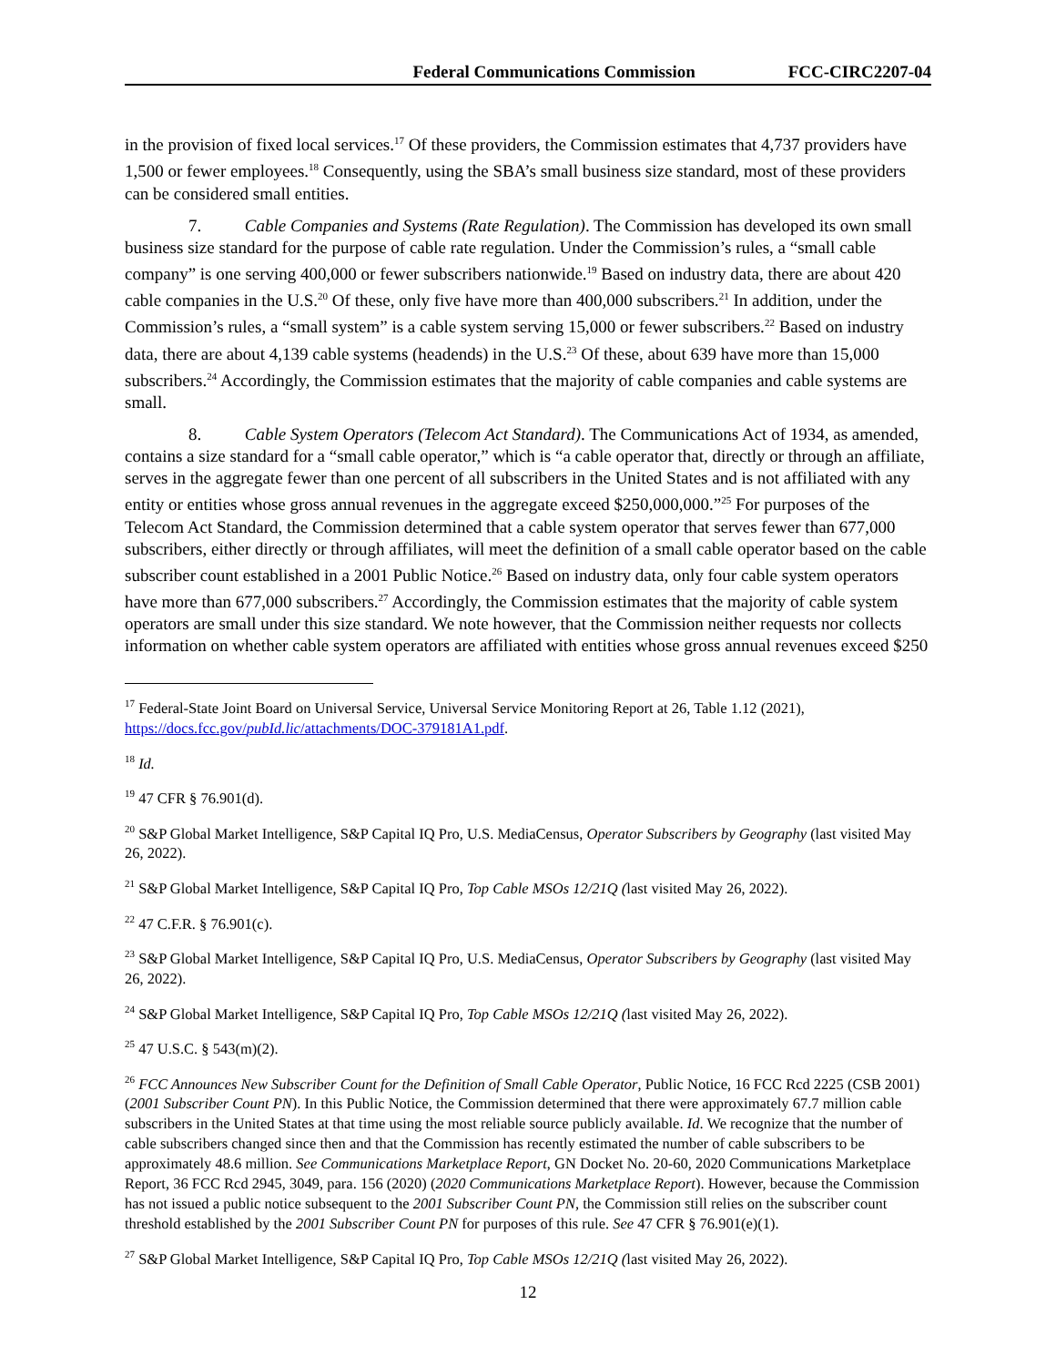Federal Communications Commission FCC-CIRC2207-04
in the provision of fixed local services.<sup>17</sup> Of these providers, the Commission estimates that 4,737 providers have 1,500 or fewer employees.<sup>18</sup> Consequently, using the SBA’s small business size standard, most of these providers can be considered small entities.
7. Cable Companies and Systems (Rate Regulation). The Commission has developed its own small business size standard for the purpose of cable rate regulation. Under the Commission’s rules, a “small cable company” is one serving 400,000 or fewer subscribers nationwide.<sup>19</sup> Based on industry data, there are about 420 cable companies in the U.S.<sup>20</sup> Of these, only five have more than 400,000 subscribers.<sup>21</sup> In addition, under the Commission’s rules, a “small system” is a cable system serving 15,000 or fewer subscribers.<sup>22</sup> Based on industry data, there are about 4,139 cable systems (headends) in the U.S.<sup>23</sup> Of these, about 639 have more than 15,000 subscribers.<sup>24</sup> Accordingly, the Commission estimates that the majority of cable companies and cable systems are small.
8. Cable System Operators (Telecom Act Standard). The Communications Act of 1934, as amended, contains a size standard for a “small cable operator,” which is “a cable operator that, directly or through an affiliate, serves in the aggregate fewer than one percent of all subscribers in the United States and is not affiliated with any entity or entities whose gross annual revenues in the aggregate exceed $250,000,000.”<sup>25</sup> For purposes of the Telecom Act Standard, the Commission determined that a cable system operator that serves fewer than 677,000 subscribers, either directly or through affiliates, will meet the definition of a small cable operator based on the cable subscriber count established in a 2001 Public Notice.<sup>26</sup> Based on industry data, only four cable system operators have more than 677,000 subscribers.<sup>27</sup> Accordingly, the Commission estimates that the majority of cable system operators are small under this size standard. We note however, that the Commission neither requests nor collects information on whether cable system operators are affiliated with entities whose gross annual revenues exceed $250
<sup>17</sup> Federal-State Joint Board on Universal Service, Universal Service Monitoring Report at 26, Table 1.12 (2021), https://docs.fcc.gov/pubId.lic/attachments/DOC-379181A1.pdf.
<sup>18</sup> Id.
<sup>19</sup> 47 CFR § 76.901(d).
<sup>20</sup> S&P Global Market Intelligence, S&P Capital IQ Pro, U.S. MediaCensus, Operator Subscribers by Geography (last visited May 26, 2022).
<sup>21</sup> S&P Global Market Intelligence, S&P Capital IQ Pro, Top Cable MSOs 12/21Q (last visited May 26, 2022).
<sup>22</sup> 47 C.F.R. § 76.901(c).
<sup>23</sup> S&P Global Market Intelligence, S&P Capital IQ Pro, U.S. MediaCensus, Operator Subscribers by Geography (last visited May 26, 2022).
<sup>24</sup> S&P Global Market Intelligence, S&P Capital IQ Pro, Top Cable MSOs 12/21Q (last visited May 26, 2022).
<sup>25</sup> 47 U.S.C. § 543(m)(2).
<sup>26</sup> FCC Announces New Subscriber Count for the Definition of Small Cable Operator, Public Notice, 16 FCC Rcd 2225 (CSB 2001) (2001 Subscriber Count PN). In this Public Notice, the Commission determined that there were approximately 67.7 million cable subscribers in the United States at that time using the most reliable source publicly available. Id. We recognize that the number of cable subscribers changed since then and that the Commission has recently estimated the number of cable subscribers to be approximately 48.6 million. See Communications Marketplace Report, GN Docket No. 20-60, 2020 Communications Marketplace Report, 36 FCC Rcd 2945, 3049, para. 156 (2020) (2020 Communications Marketplace Report). However, because the Commission has not issued a public notice subsequent to the 2001 Subscriber Count PN, the Commission still relies on the subscriber count threshold established by the 2001 Subscriber Count PN for purposes of this rule. See 47 CFR § 76.901(e)(1).
<sup>27</sup> S&P Global Market Intelligence, S&P Capital IQ Pro, Top Cable MSOs 12/21Q (last visited May 26, 2022).
12